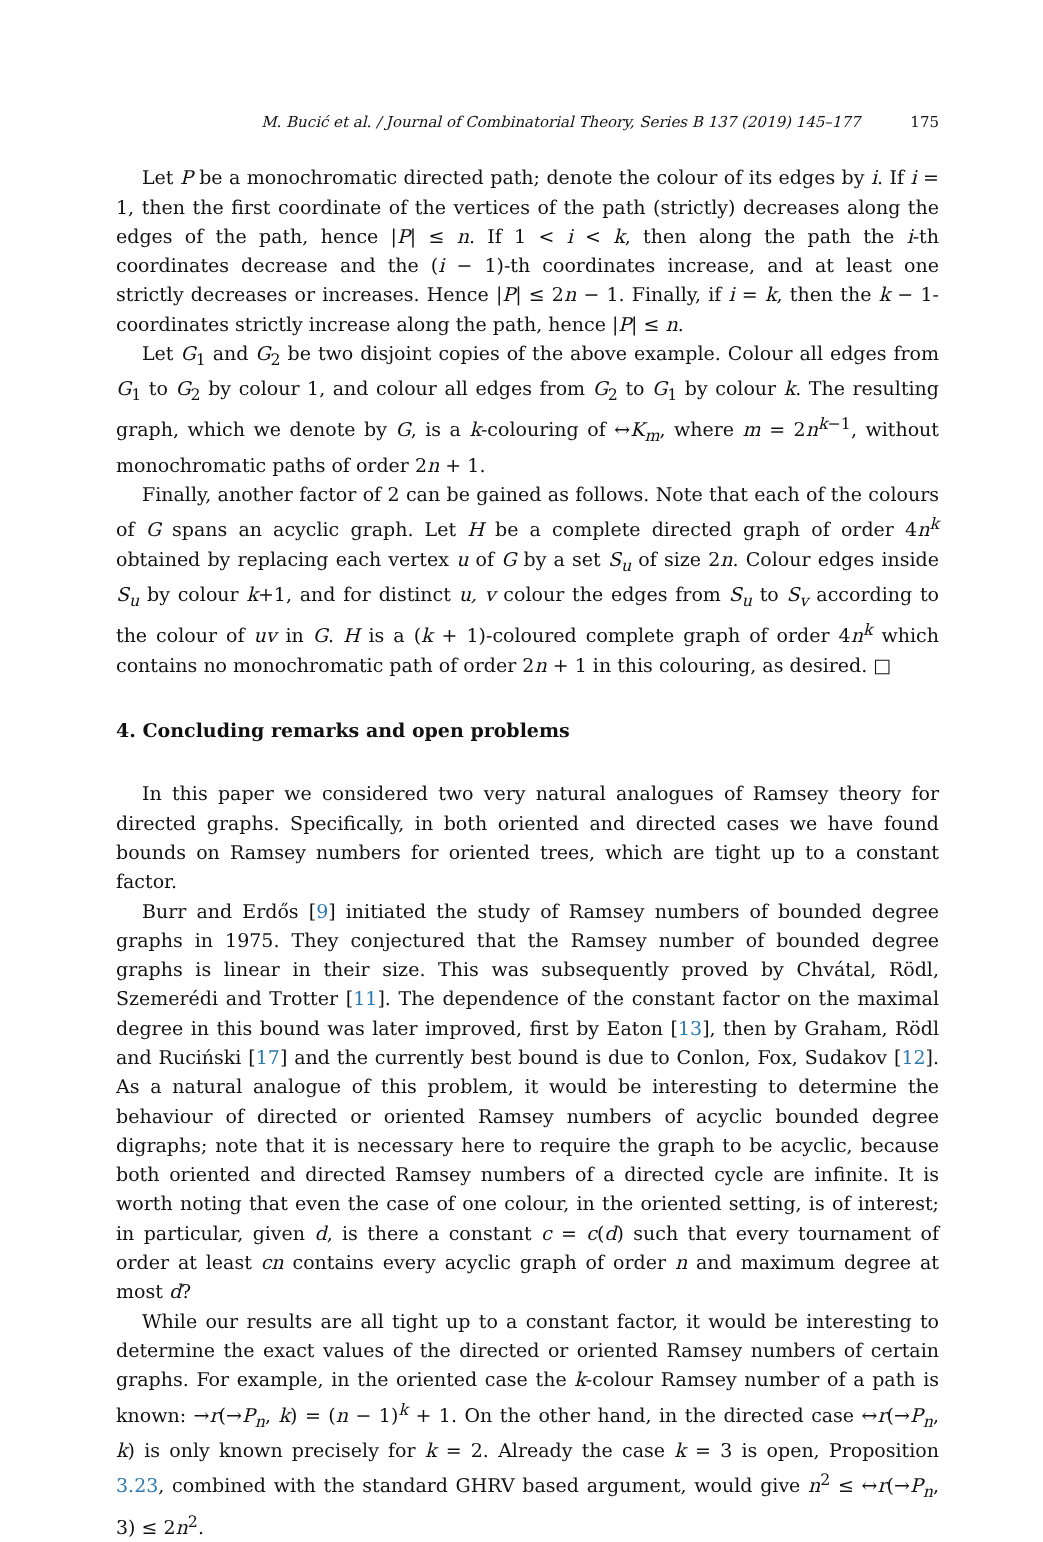M. Bucić et al. / Journal of Combinatorial Theory, Series B 137 (2019) 145–177 175
Let P be a monochromatic directed path; denote the colour of its edges by i. If i = 1, then the first coordinate of the vertices of the path (strictly) decreases along the edges of the path, hence |P| ≤ n. If 1 < i < k, then along the path the i-th coordinates decrease and the (i − 1)-th coordinates increase, and at least one strictly decreases or increases. Hence |P| ≤ 2n − 1. Finally, if i = k, then the k − 1-coordinates strictly increase along the path, hence |P| ≤ n.
Let G<sub>1</sub> and G<sub>2</sub> be two disjoint copies of the above example. Colour all edges from G<sub>1</sub> to G<sub>2</sub> by colour 1, and colour all edges from G<sub>2</sub> to G<sub>1</sub> by colour k. The resulting graph, which we denote by G, is a k-colouring of ↔K<sub>m</sub>, where m = 2n<sup>k−1</sup>, without monochromatic paths of order 2n + 1.
Finally, another factor of 2 can be gained as follows. Note that each of the colours of G spans an acyclic graph. Let H be a complete directed graph of order 4n<sup>k</sup> obtained by replacing each vertex u of G by a set S<sub>u</sub> of size 2n. Colour edges inside S<sub>u</sub> by colour k+1, and for distinct u, v colour the edges from S<sub>u</sub> to S<sub>v</sub> according to the colour of uv in G. H is a (k + 1)-coloured complete graph of order 4n<sup>k</sup> which contains no monochromatic path of order 2n + 1 in this colouring, as desired. □
4. Concluding remarks and open problems
In this paper we considered two very natural analogues of Ramsey theory for directed graphs. Specifically, in both oriented and directed cases we have found bounds on Ramsey numbers for oriented trees, which are tight up to a constant factor.
Burr and Erdős [9] initiated the study of Ramsey numbers of bounded degree graphs in 1975. They conjectured that the Ramsey number of bounded degree graphs is linear in their size. This was subsequently proved by Chvátal, Rödl, Szemerédi and Trotter [11]. The dependence of the constant factor on the maximal degree in this bound was later improved, first by Eaton [13], then by Graham, Rödl and Ruciński [17] and the currently best bound is due to Conlon, Fox, Sudakov [12]. As a natural analogue of this problem, it would be interesting to determine the behaviour of directed or oriented Ramsey numbers of acyclic bounded degree digraphs; note that it is necessary here to require the graph to be acyclic, because both oriented and directed Ramsey numbers of a directed cycle are infinite. It is worth noting that even the case of one colour, in the oriented setting, is of interest; in particular, given d, is there a constant c = c(d) such that every tournament of order at least cn contains every acyclic graph of order n and maximum degree at most d?
While our results are all tight up to a constant factor, it would be interesting to determine the exact values of the directed or oriented Ramsey numbers of certain graphs. For example, in the oriented case the k-colour Ramsey number of a path is known: →r(→P<sub>n</sub>, k) = (n − 1)<sup>k</sup> + 1. On the other hand, in the directed case ↔r(→P<sub>n</sub>, k) is only known precisely for k = 2. Already the case k = 3 is open, Proposition 3.23, combined with the standard GHRV based argument, would give n<sup>2</sup> ≤ ↔r(→P<sub>n</sub>, 3) ≤ 2n<sup>2</sup>.